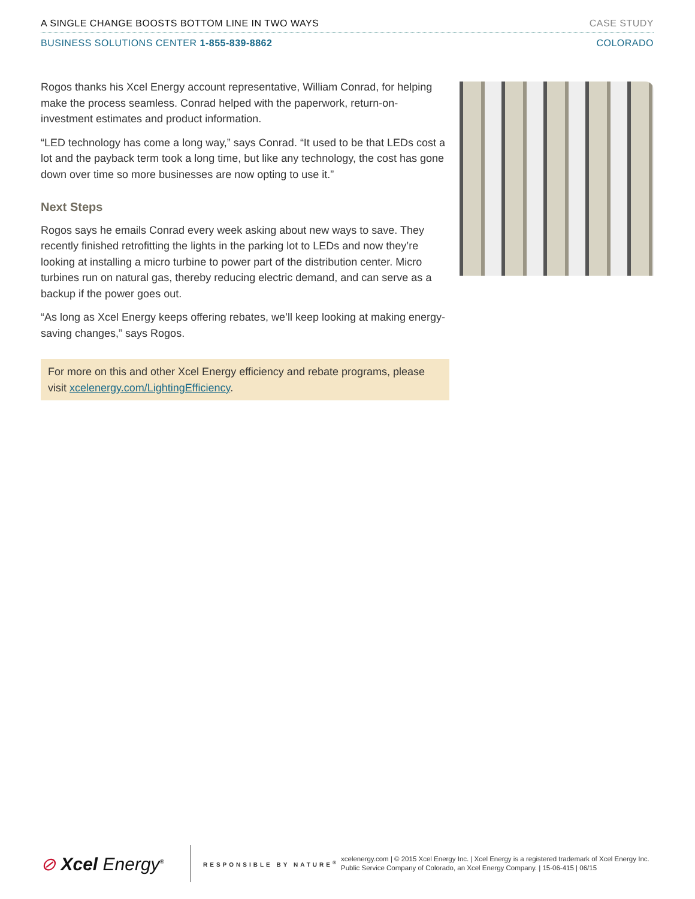A SINGLE CHANGE BOOSTS BOTTOM LINE IN TWO WAYS CASE STUDY
BUSINESS SOLUTIONS CENTER 1-855-839-8862 COLORADO
Rogos thanks his Xcel Energy account representative, William Conrad, for helping make the process seamless. Conrad helped with the paperwork, return-on-investment estimates and product information.
“LED technology has come a long way,” says Conrad. “It used to be that LEDs cost a lot and the payback term took a long time, but like any technology, the cost has gone down over time so more businesses are now opting to use it.”
Next Steps
Rogos says he emails Conrad every week asking about new ways to save. They recently finished retrofitting the lights in the parking lot to LEDs and now they’re looking at installing a micro turbine to power part of the distribution center. Micro turbines run on natural gas, thereby reducing electric demand, and can serve as a backup if the power goes out.
“As long as Xcel Energy keeps offering rebates, we’ll keep looking at making energy-saving changes,” says Rogos.
For more on this and other Xcel Energy efficiency and rebate programs, please visit xcelenergy.com/LightingEfficiency.
⊘ Xcel Energy<sup>®</sup>
RESPONSIBLE BY NATURE<sup>®</sup>
xcelenergy.com | © 2015 Xcel Energy Inc. | Xcel Energy is a registered trademark of Xcel Energy Inc.
Public Service Company of Colorado, an Xcel Energy Company. | 15-06-415 | 06/15